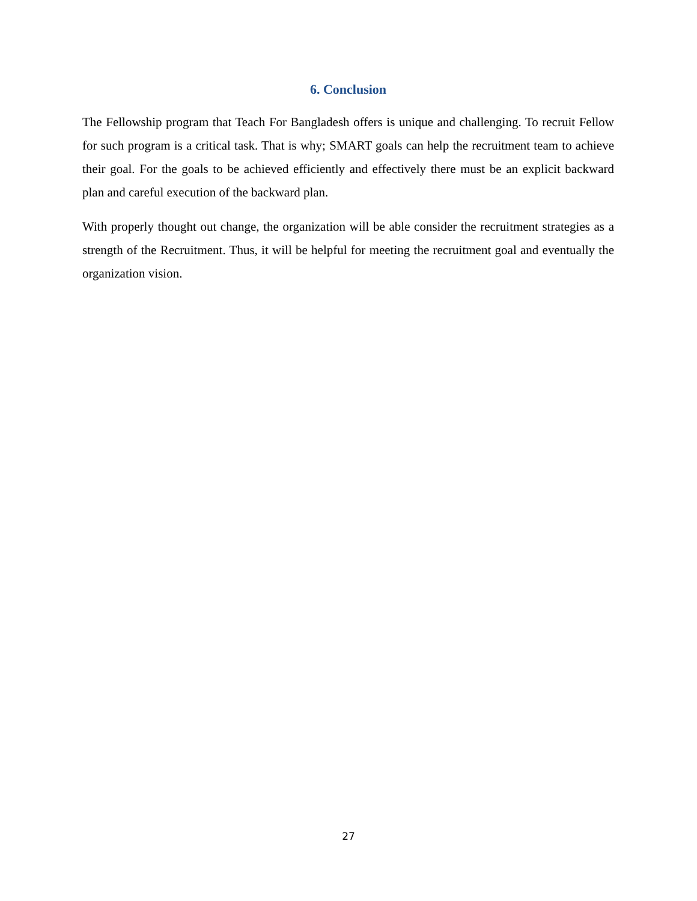6. Conclusion
The Fellowship program that Teach For Bangladesh offers is unique and challenging. To recruit Fellow for such program is a critical task. That is why; SMART goals can help the recruitment team to achieve their goal. For the goals to be achieved efficiently and effectively there must be an explicit backward plan and careful execution of the backward plan.
With properly thought out change, the organization will be able consider the recruitment strategies as a strength of the Recruitment. Thus, it will be helpful for meeting the recruitment goal and eventually the organization vision.
27